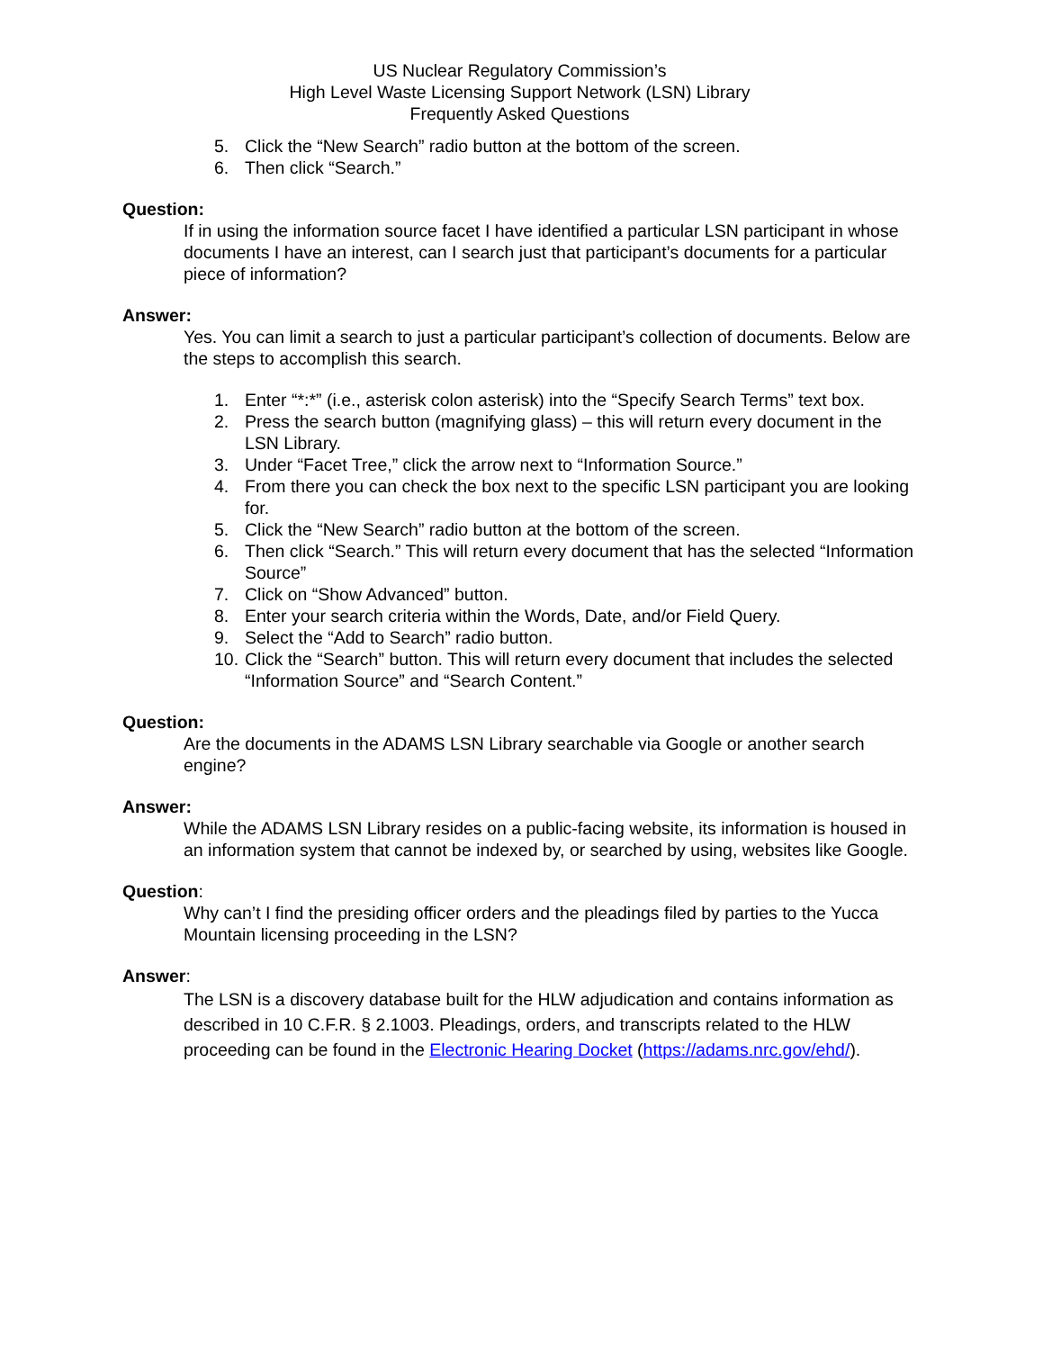US Nuclear Regulatory Commission’s
High Level Waste Licensing Support Network (LSN) Library
Frequently Asked Questions
5. Click the “New Search” radio button at the bottom of the screen.
6. Then click “Search.”
Question:
If in using the information source facet I have identified a particular LSN participant in whose documents I have an interest, can I search just that participant’s documents for a particular piece of information?
Answer:
Yes. You can limit a search to just a particular participant’s collection of documents. Below are the steps to accomplish this search.
1. Enter “*:*” (i.e., asterisk colon asterisk) into the “Specify Search Terms” text box.
2. Press the search button (magnifying glass) – this will return every document in the LSN Library.
3. Under “Facet Tree,” click the arrow next to “Information Source.”
4. From there you can check the box next to the specific LSN participant you are looking for.
5. Click the “New Search” radio button at the bottom of the screen.
6. Then click “Search.” This will return every document that has the selected “Information Source”
7. Click on “Show Advanced” button.
8. Enter your search criteria within the Words, Date, and/or Field Query.
9. Select the “Add to Search” radio button.
10. Click the “Search” button. This will return every document that includes the selected “Information Source” and “Search Content.”
Question:
Are the documents in the ADAMS LSN Library searchable via Google or another search engine?
Answer:
While the ADAMS LSN Library resides on a public-facing website, its information is housed in an information system that cannot be indexed by, or searched by using, websites like Google.
Question:
Why can’t I find the presiding officer orders and the pleadings filed by parties to the Yucca Mountain licensing proceeding in the LSN?
Answer:
The LSN is a discovery database built for the HLW adjudication and contains information as described in 10 C.F.R. § 2.1003. Pleadings, orders, and transcripts related to the HLW proceeding can be found in the Electronic Hearing Docket (https://adams.nrc.gov/ehd/).